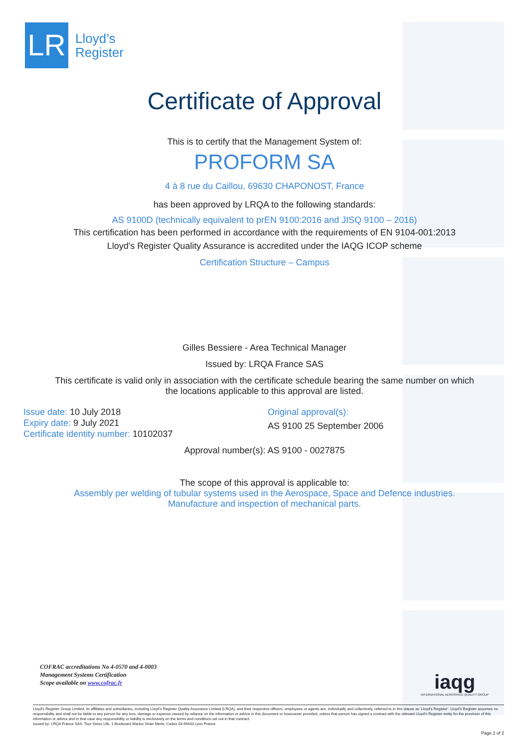LR
Lloyd’s
Register
Certificate of Approval
This is to certify that the Management System of:
PROFORM SA
4 à 8 rue du Caillou, 69630 CHAPONOST, France
has been approved by LRQA to the following standards:
AS 9100D (technically equivalent to prEN 9100:2016 and JISQ 9100 – 2016)
This certification has been performed in accordance with the requirements of EN 9104-001:2013
Lloyd's Register Quality Assurance is accredited under the IAQG ICOP scheme
Certification Structure – Campus
Gilles Bessiere - Area Technical Manager
Issued by: LRQA France SAS
This certificate is valid only in association with the certificate schedule bearing the same number on which
the locations applicable to this approval are listed.
Issue date: 10 July 2018
Expiry date: 9 July 2021
Certificate identity number: 10102037
Original approval(s):
AS 9100 25 September 2006
Approval number(s): AS 9100 - 0027875
The scope of this approval is applicable to:
Assembly per welding of tubular systems used in the Aerospace, Space and Defence industries.
Manufacture and inspection of mechanical parts.
COFRAC accreditations No 4-0570 and 4-0003
Management Systems Certification
Scope available on www.cofrac.fr
iaqg
INTERNATIONAL AEROSPACE QUALITY GROUP
Lloyd's Register Group Limited, its affiliates and subsidiaries, including Lloyd's Register Quality Assurance Limited (LRQA), and their respective officers, employees or agents are, individually and collectively, referred to in this clause as 'Lloyd's Register'. Lloyd's Register assumes no responsibility and shall not be liable to any person for any loss, damage or expense caused by reliance on the information or advice in this document or howsoever provided, unless that person has signed a contract with the relevant Lloyd's Register entity for the provision of this information or advice and in that case any responsibility or liability is exclusively on the terms and conditions set out in that contract.
Issued by: LRQA France SAS, Tour Swiss Life, 1 Boulevard Marius Vivier Merle, Cedex 03 69443 Lyon France
Page 1 of 2